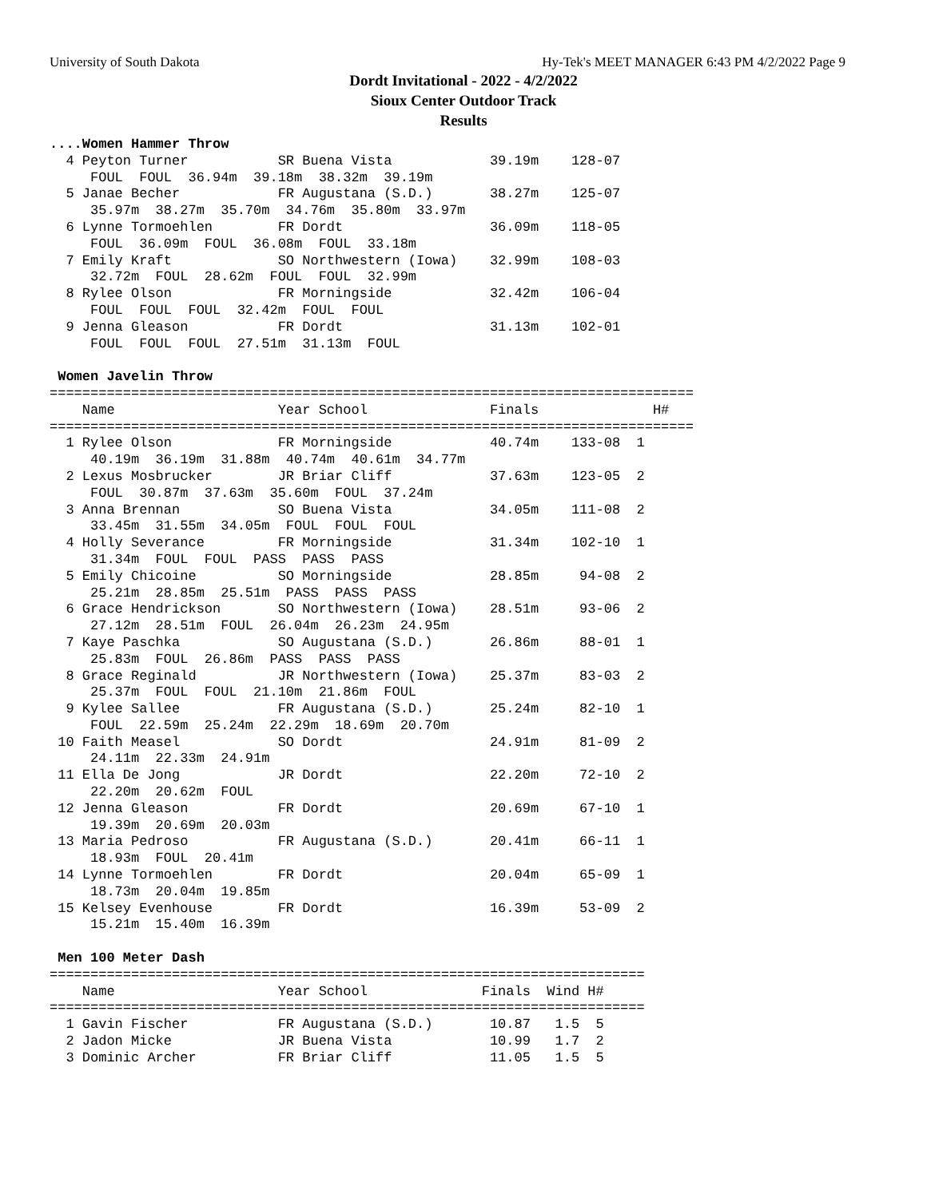University of South Dakota Hy-Tek's MEET MANAGER 6:43 PM 4/2/2022 Page 9
Dordt Invitational - 2022 - 4/2/2022
Sioux Center Outdoor Track
Results
....Women Hammer Throw
  4 Peyton Turner           SR Buena Vista            39.19m    128-07
     FOUL  FOUL  36.94m  39.18m  38.32m  39.19m
  5 Janae Becher            FR Augustana (S.D.)       38.27m    125-07
     35.97m  38.27m  35.70m  34.76m  35.80m  33.97m
  6 Lynne Tormoehlen        FR Dordt                  36.09m    118-05
     FOUL  36.09m  FOUL  36.08m  FOUL  33.18m
  7 Emily Kraft             SO Northwestern (Iowa)    32.99m    108-03
     32.72m  FOUL  28.62m  FOUL  FOUL  32.99m
  8 Rylee Olson             FR Morningside            32.42m    106-04
     FOUL  FOUL  FOUL  32.42m  FOUL  FOUL
  9 Jenna Gleason           FR Dordt                  31.13m    102-01
     FOUL  FOUL  FOUL  27.51m  31.13m  FOUL

 Women Javelin Throw
===============================================================================
    Name                    Year School               Finals              H#
===============================================================================
  1 Rylee Olson             FR Morningside            40.74m    133-08  1
     40.19m  36.19m  31.88m  40.74m  40.61m  34.77m
  2 Lexus Mosbrucker        JR Briar Cliff            37.63m    123-05  2
     FOUL  30.87m  37.63m  35.60m  FOUL  37.24m
  3 Anna Brennan            SO Buena Vista            34.05m    111-08  2
     33.45m  31.55m  34.05m  FOUL  FOUL  FOUL
  4 Holly Severance         FR Morningside            31.34m    102-10  1
     31.34m  FOUL  FOUL  PASS  PASS  PASS
  5 Emily Chicoine          SO Morningside            28.85m     94-08  2
     25.21m  28.85m  25.51m  PASS  PASS  PASS
  6 Grace Hendrickson       SO Northwestern (Iowa)    28.51m     93-06  2
     27.12m  28.51m  FOUL  26.04m  26.23m  24.95m
  7 Kaye Paschka            SO Augustana (S.D.)       26.86m     88-01  1
     25.83m  FOUL  26.86m  PASS  PASS  PASS
  8 Grace Reginald          JR Northwestern (Iowa)    25.37m     83-03  2
     25.37m  FOUL  FOUL  21.10m  21.86m  FOUL
  9 Kylee Sallee            FR Augustana (S.D.)       25.24m     82-10  1
     FOUL  22.59m  25.24m  22.29m  18.69m  20.70m
 10 Faith Measel            SO Dordt                  24.91m     81-09  2
     24.11m  22.33m  24.91m
 11 Ella De Jong            JR Dordt                  22.20m     72-10  2
     22.20m  20.62m  FOUL
 12 Jenna Gleason           FR Dordt                  20.69m     67-10  1
     19.39m  20.69m  20.03m
 13 Maria Pedroso           FR Augustana (S.D.)       20.41m     66-11  1
     18.93m  FOUL  20.41m
 14 Lynne Tormoehlen        FR Dordt                  20.04m     65-09  1
     18.73m  20.04m  19.85m
 15 Kelsey Evenhouse        FR Dordt                  16.39m     53-09  2
     15.21m  15.40m  16.39m

 Men 100 Meter Dash
=========================================================================
    Name                    Year School              Finals  Wind H#
=========================================================================
  1 Gavin Fischer           FR Augustana (S.D.)       10.87   1.5  5
  2 Jadon Micke             JR Buena Vista            10.99   1.7  2
  3 Dominic Archer          FR Briar Cliff            11.05   1.5  5